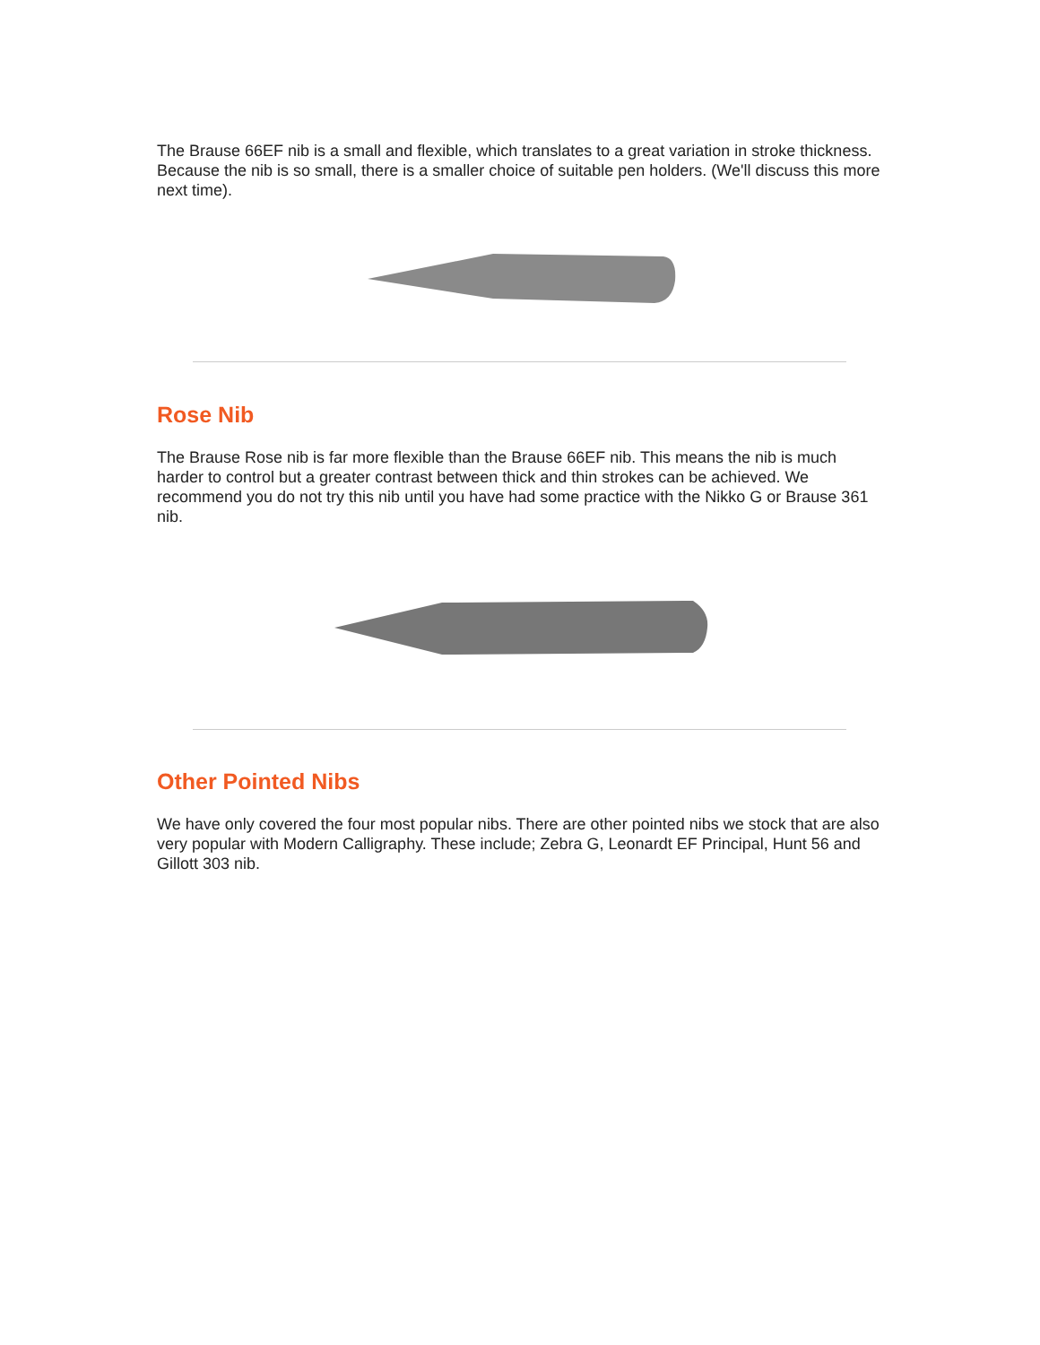The Brause 66EF nib is a small and flexible, which translates to a great variation in stroke thickness. Because the nib is so small, there is a smaller choice of suitable pen holders. (We'll discuss this more next time).
Rose Nib
The Brause Rose nib is far more flexible than the Brause 66EF nib. This means the nib is much harder to control but a greater contrast between thick and thin strokes can be achieved. We recommend you do not try this nib until you have had some practice with the Nikko G or Brause 361 nib.
Other Pointed Nibs
We have only covered the four most popular nibs. There are other pointed nibs we stock that are also very popular with Modern Calligraphy. These include; Zebra G, Leonardt EF Principal, Hunt 56 and Gillott 303 nib.